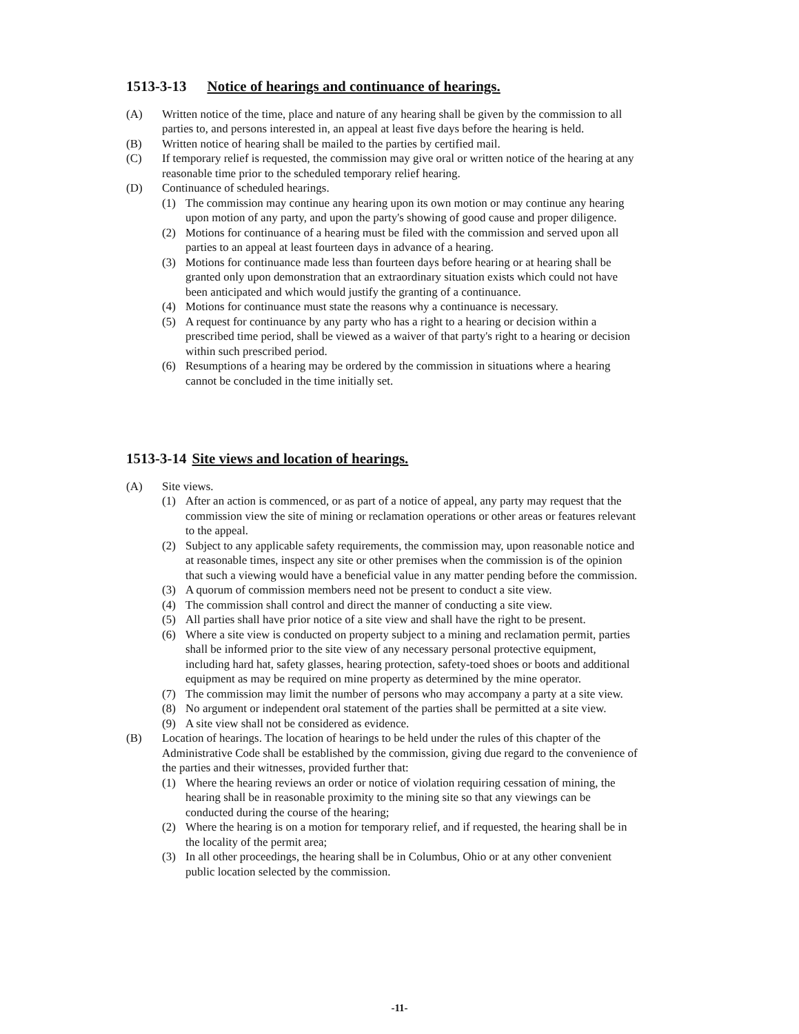1513-3-13 Notice of hearings and continuance of hearings.
(A) Written notice of the time, place and nature of any hearing shall be given by the commission to all parties to, and persons interested in, an appeal at least five days before the hearing is held.
(B) Written notice of hearing shall be mailed to the parties by certified mail.
(C) If temporary relief is requested, the commission may give oral or written notice of the hearing at any reasonable time prior to the scheduled temporary relief hearing.
(D) Continuance of scheduled hearings.
(1) The commission may continue any hearing upon its own motion or may continue any hearing upon motion of any party, and upon the party's showing of good cause and proper diligence.
(2) Motions for continuance of a hearing must be filed with the commission and served upon all parties to an appeal at least fourteen days in advance of a hearing.
(3) Motions for continuance made less than fourteen days before hearing or at hearing shall be granted only upon demonstration that an extraordinary situation exists which could not have been anticipated and which would justify the granting of a continuance.
(4) Motions for continuance must state the reasons why a continuance is necessary.
(5) A request for continuance by any party who has a right to a hearing or decision within a prescribed time period, shall be viewed as a waiver of that party's right to a hearing or decision within such prescribed period.
(6) Resumptions of a hearing may be ordered by the commission in situations where a hearing cannot be concluded in the time initially set.
1513-3-14 Site views and location of hearings.
(A) Site views.
(1) After an action is commenced, or as part of a notice of appeal, any party may request that the commission view the site of mining or reclamation operations or other areas or features relevant to the appeal.
(2) Subject to any applicable safety requirements, the commission may, upon reasonable notice and at reasonable times, inspect any site or other premises when the commission is of the opinion that such a viewing would have a beneficial value in any matter pending before the commission.
(3) A quorum of commission members need not be present to conduct a site view.
(4) The commission shall control and direct the manner of conducting a site view.
(5) All parties shall have prior notice of a site view and shall have the right to be present.
(6) Where a site view is conducted on property subject to a mining and reclamation permit, parties shall be informed prior to the site view of any necessary personal protective equipment, including hard hat, safety glasses, hearing protection, safety-toed shoes or boots and additional equipment as may be required on mine property as determined by the mine operator.
(7) The commission may limit the number of persons who may accompany a party at a site view.
(8) No argument or independent oral statement of the parties shall be permitted at a site view.
(9) A site view shall not be considered as evidence.
(B) Location of hearings. The location of hearings to be held under the rules of this chapter of the Administrative Code shall be established by the commission, giving due regard to the convenience of the parties and their witnesses, provided further that:
(1) Where the hearing reviews an order or notice of violation requiring cessation of mining, the hearing shall be in reasonable proximity to the mining site so that any viewings can be conducted during the course of the hearing;
(2) Where the hearing is on a motion for temporary relief, and if requested, the hearing shall be in the locality of the permit area;
(3) In all other proceedings, the hearing shall be in Columbus, Ohio or at any other convenient public location selected by the commission.
-11-